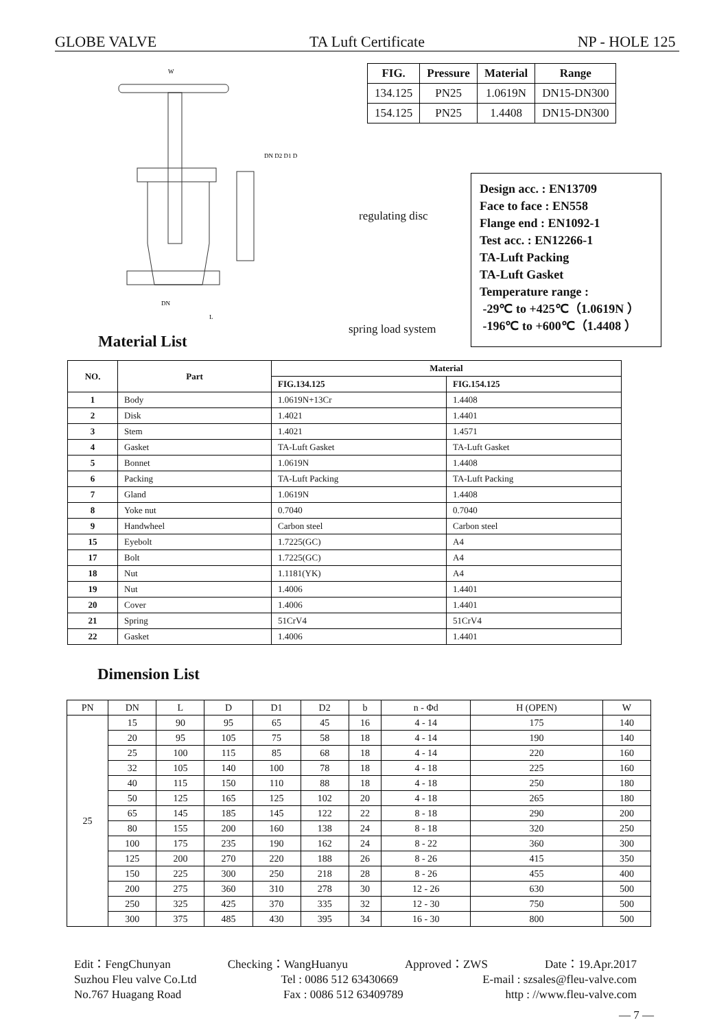GLOBE VALVE TA Luft Certificate NP - HOLE 125
W
DN D2 D1 D
DN
L
| FIG. | Pressure | Material | Range |
| --- | --- | --- | --- |
| 134.125 | PN25 | 1.0619N | DN15-DN300 |
| 154.125 | PN25 | 1.4408 | DN15-DN300 |
regulating disc
spring load system
Design acc. : EN13709
Face to face : EN558
Flange end : EN1092-1
Test acc. : EN12266-1
TA-Luft Packing
TA-Luft Gasket
Temperature range :
-29℃ to +425℃（1.0619N ）
-196℃ to +600℃（1.4408 ）
Material List
| NO. | Part | Material | |
| --- | --- | --- | --- |
| | | FIG.134.125 | FIG.154.125 |
| 1 | Body | 1.0619N+13Cr | 1.4408 |
| 2 | Disk | 1.4021 | 1.4401 |
| 3 | Stem | 1.4021 | 1.4571 |
| 4 | Gasket | TA-Luft Gasket | TA-Luft Gasket |
| 5 | Bonnet | 1.0619N | 1.4408 |
| 6 | Packing | TA-Luft Packing | TA-Luft Packing |
| 7 | Gland | 1.0619N | 1.4408 |
| 8 | Yoke nut | 0.7040 | 0.7040 |
| 9 | Handwheel | Carbon steel | Carbon steel |
| 15 | Eyebolt | 1.7225(GC) | A4 |
| 17 | Bolt | 1.7225(GC) | A4 |
| 18 | Nut | 1.1181(YK) | A4 |
| 19 | Nut | 1.4006 | 1.4401 |
| 20 | Cover | 1.4006 | 1.4401 |
| 21 | Spring | 51CrV4 | 51CrV4 |
| 22 | Gasket | 1.4006 | 1.4401 |
Dimension List
| PN | DN | L | D | D1 | D2 | b | n - Φd | H (OPEN) | W |
| --- | --- | --- | --- | --- | --- | --- | --- | --- | --- |
| 25 | 15 | 90 | 95 | 65 | 45 | 16 | 4 - 14 | 175 | 140 |
| | 20 | 95 | 105 | 75 | 58 | 18 | 4 - 14 | 190 | 140 |
| | 25 | 100 | 115 | 85 | 68 | 18 | 4 - 14 | 220 | 160 |
| | 32 | 105 | 140 | 100 | 78 | 18 | 4 - 18 | 225 | 160 |
| | 40 | 115 | 150 | 110 | 88 | 18 | 4 - 18 | 250 | 180 |
| | 50 | 125 | 165 | 125 | 102 | 20 | 4 - 18 | 265 | 180 |
| | 65 | 145 | 185 | 145 | 122 | 22 | 8 - 18 | 290 | 200 |
| | 80 | 155 | 200 | 160 | 138 | 24 | 8 - 18 | 320 | 250 |
| | 100 | 175 | 235 | 190 | 162 | 24 | 8 - 22 | 360 | 300 |
| | 125 | 200 | 270 | 220 | 188 | 26 | 8 - 26 | 415 | 350 |
| | 150 | 225 | 300 | 250 | 218 | 28 | 8 - 26 | 455 | 400 |
| | 200 | 275 | 360 | 310 | 278 | 30 | 12 - 26 | 630 | 500 |
| | 250 | 325 | 425 | 370 | 335 | 32 | 12 - 30 | 750 | 500 |
| | 300 | 375 | 485 | 430 | 395 | 34 | 16 - 30 | 800 | 500 |
Edit：FengChunyan Checking：WangHuanyu Approved：ZWS Date：19.Apr.2017
Suzhou Fleu valve Co.Ltd Tel : 0086 512 63430669 E-mail : szsales@fleu-valve.com
No.767 Huagang Road Fax : 0086 512 63409789 http : //www.fleu-valve.com
— 7 —